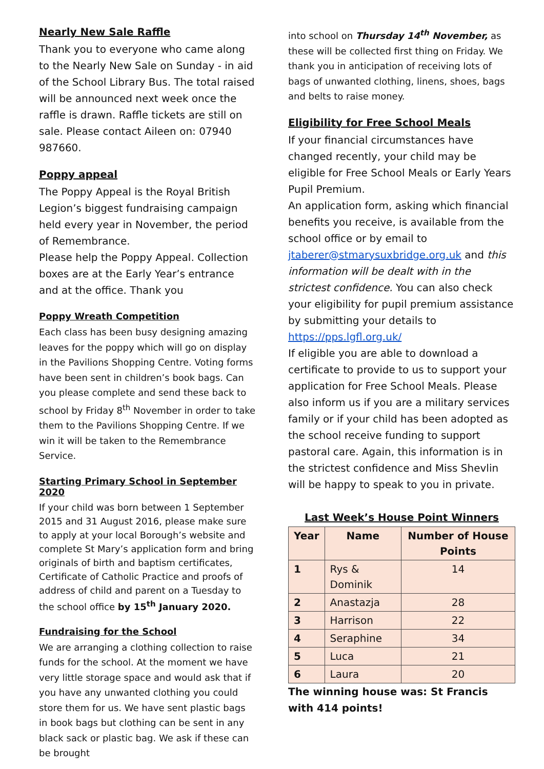Nearly New Sale Raffle
Thank you to everyone who came along to the Nearly New Sale on Sunday - in aid of the School Library Bus. The total raised will be announced next week once the raffle is drawn. Raffle tickets are still on sale. Please contact Aileen on: 07940 987660.
Poppy appeal
The Poppy Appeal is the Royal British Legion’s biggest fundraising campaign held every year in November, the period of Remembrance.
Please help the Poppy Appeal. Collection boxes are at the Early Year’s entrance and at the office. Thank you
Poppy Wreath Competition
Each class has been busy designing amazing leaves for the poppy which will go on display in the Pavilions Shopping Centre. Voting forms have been sent in children’s book bags. Can you please complete and send these back to school by Friday 8<sup>th</sup> November in order to take them to the Pavilions Shopping Centre. If we win it will be taken to the Remembrance Service.
Starting Primary School in September 2020
If your child was born between 1 September 2015 and 31 August 2016, please make sure to apply at your local Borough’s website and complete St Mary’s application form and bring originals of birth and baptism certificates, Certificate of Catholic Practice and proofs of address of child and parent on a Tuesday to the school office by 15<sup>th</sup> January 2020.
Fundraising for the School
We are arranging a clothing collection to raise funds for the school. At the moment we have very little storage space and would ask that if you have any unwanted clothing you could store them for us. We have sent plastic bags in book bags but clothing can be sent in any black sack or plastic bag. We ask if these can be brought
into school on Thursday 14<sup>th</sup> November, as these will be collected first thing on Friday. We thank you in anticipation of receiving lots of bags of unwanted clothing, linens, shoes, bags and belts to raise money.
Eligibility for Free School Meals
If your financial circumstances have changed recently, your child may be eligible for Free School Meals or Early Years Pupil Premium.
An application form, asking which financial benefits you receive, is available from the school office or by email to jtaberer@stmarysuxbridge.org.uk and this information will be dealt with in the strictest confidence. You can also check your eligibility for pupil premium assistance by submitting your details to https://pps.lgfl.org.uk/
If eligible you are able to download a certificate to provide to us to support your application for Free School Meals. Please also inform us if you are a military services family or if your child has been adopted as the school receive funding to support pastoral care. Again, this information is in the strictest confidence and Miss Shevlin will be happy to speak to you in private.
Last Week’s House Point Winners
| Year | Name | Number of House Points |
| --- | --- | --- |
| 1 | Rys & Dominik | 14 |
| 2 | Anastazja | 28 |
| 3 | Harrison | 22 |
| 4 | Seraphine | 34 |
| 5 | Luca | 21 |
| 6 | Laura | 20 |
The winning house was: St Francis with 414 points!